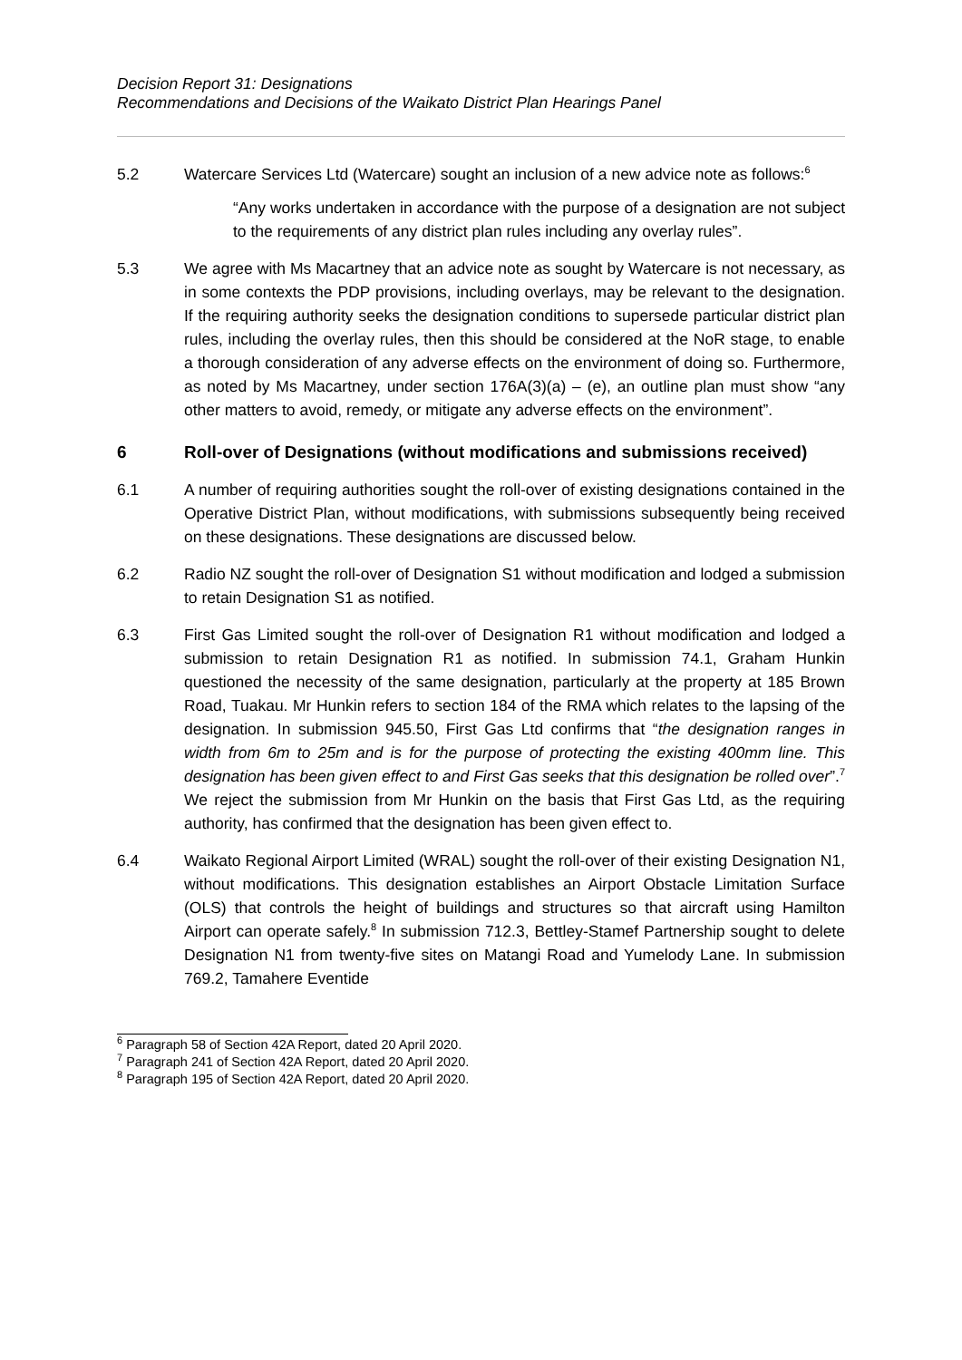Decision Report 31: Designations
Recommendations and Decisions of the Waikato District Plan Hearings Panel
5.2 Watercare Services Ltd (Watercare) sought an inclusion of a new advice note as follows:<sup>6</sup>
“Any works undertaken in accordance with the purpose of a designation are not subject to the requirements of any district plan rules including any overlay rules”.
5.3 We agree with Ms Macartney that an advice note as sought by Watercare is not necessary, as in some contexts the PDP provisions, including overlays, may be relevant to the designation. If the requiring authority seeks the designation conditions to supersede particular district plan rules, including the overlay rules, then this should be considered at the NoR stage, to enable a thorough consideration of any adverse effects on the environment of doing so. Furthermore, as noted by Ms Macartney, under section 176A(3)(a) – (e), an outline plan must show “any other matters to avoid, remedy, or mitigate any adverse effects on the environment”.
6 Roll-over of Designations (without modifications and submissions received)
6.1 A number of requiring authorities sought the roll-over of existing designations contained in the Operative District Plan, without modifications, with submissions subsequently being received on these designations. These designations are discussed below.
6.2 Radio NZ sought the roll-over of Designation S1 without modification and lodged a submission to retain Designation S1 as notified.
6.3 First Gas Limited sought the roll-over of Designation R1 without modification and lodged a submission to retain Designation R1 as notified. In submission 74.1, Graham Hunkin questioned the necessity of the same designation, particularly at the property at 185 Brown Road, Tuakau. Mr Hunkin refers to section 184 of the RMA which relates to the lapsing of the designation. In submission 945.50, First Gas Ltd confirms that “the designation ranges in width from 6m to 25m and is for the purpose of protecting the existing 400mm line. This designation has been given effect to and First Gas seeks that this designation be rolled over”.<sup>7</sup> We reject the submission from Mr Hunkin on the basis that First Gas Ltd, as the requiring authority, has confirmed that the designation has been given effect to.
6.4 Waikato Regional Airport Limited (WRAL) sought the roll-over of their existing Designation N1, without modifications. This designation establishes an Airport Obstacle Limitation Surface (OLS) that controls the height of buildings and structures so that aircraft using Hamilton Airport can operate safely.<sup>8</sup> In submission 712.3, Bettley-Stamef Partnership sought to delete Designation N1 from twenty-five sites on Matangi Road and Yumelody Lane. In submission 769.2, Tamahere Eventide
<sup>6</sup> Paragraph 58 of Section 42A Report, dated 20 April 2020.
<sup>7</sup> Paragraph 241 of Section 42A Report, dated 20 April 2020.
<sup>8</sup> Paragraph 195 of Section 42A Report, dated 20 April 2020.